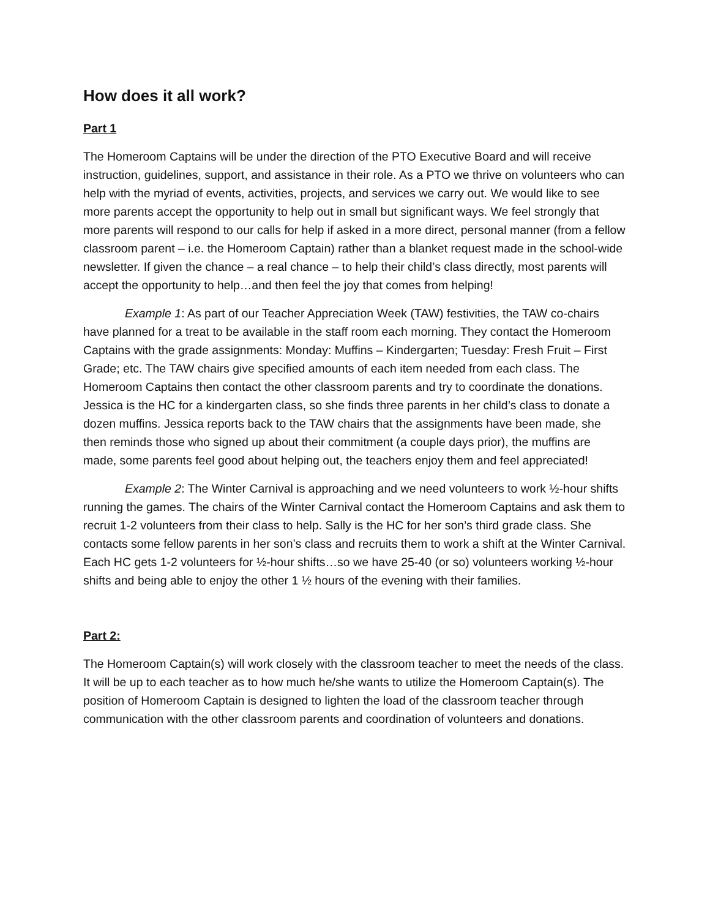How does it all work?
Part 1
The Homeroom Captains will be under the direction of the PTO Executive Board and will receive instruction, guidelines, support, and assistance in their role. As a PTO we thrive on volunteers who can help with the myriad of events, activities, projects, and services we carry out. We would like to see more parents accept the opportunity to help out in small but significant ways. We feel strongly that more parents will respond to our calls for help if asked in a more direct, personal manner (from a fellow classroom parent – i.e. the Homeroom Captain) rather than a blanket request made in the school-wide newsletter. If given the chance – a real chance – to help their child’s class directly, most parents will accept the opportunity to help…and then feel the joy that comes from helping!
Example 1: As part of our Teacher Appreciation Week (TAW) festivities, the TAW co-chairs have planned for a treat to be available in the staff room each morning. They contact the Homeroom Captains with the grade assignments: Monday: Muffins – Kindergarten; Tuesday: Fresh Fruit – First Grade; etc. The TAW chairs give specified amounts of each item needed from each class. The Homeroom Captains then contact the other classroom parents and try to coordinate the donations. Jessica is the HC for a kindergarten class, so she finds three parents in her child’s class to donate a dozen muffins. Jessica reports back to the TAW chairs that the assignments have been made, she then reminds those who signed up about their commitment (a couple days prior), the muffins are made, some parents feel good about helping out, the teachers enjoy them and feel appreciated!
Example 2: The Winter Carnival is approaching and we need volunteers to work ½-hour shifts running the games. The chairs of the Winter Carnival contact the Homeroom Captains and ask them to recruit 1-2 volunteers from their class to help. Sally is the HC for her son’s third grade class. She contacts some fellow parents in her son’s class and recruits them to work a shift at the Winter Carnival. Each HC gets 1-2 volunteers for ½-hour shifts…so we have 25-40 (or so) volunteers working ½-hour shifts and being able to enjoy the other 1 ½ hours of the evening with their families.
Part 2:
The Homeroom Captain(s) will work closely with the classroom teacher to meet the needs of the class. It will be up to each teacher as to how much he/she wants to utilize the Homeroom Captain(s). The position of Homeroom Captain is designed to lighten the load of the classroom teacher through communication with the other classroom parents and coordination of volunteers and donations.